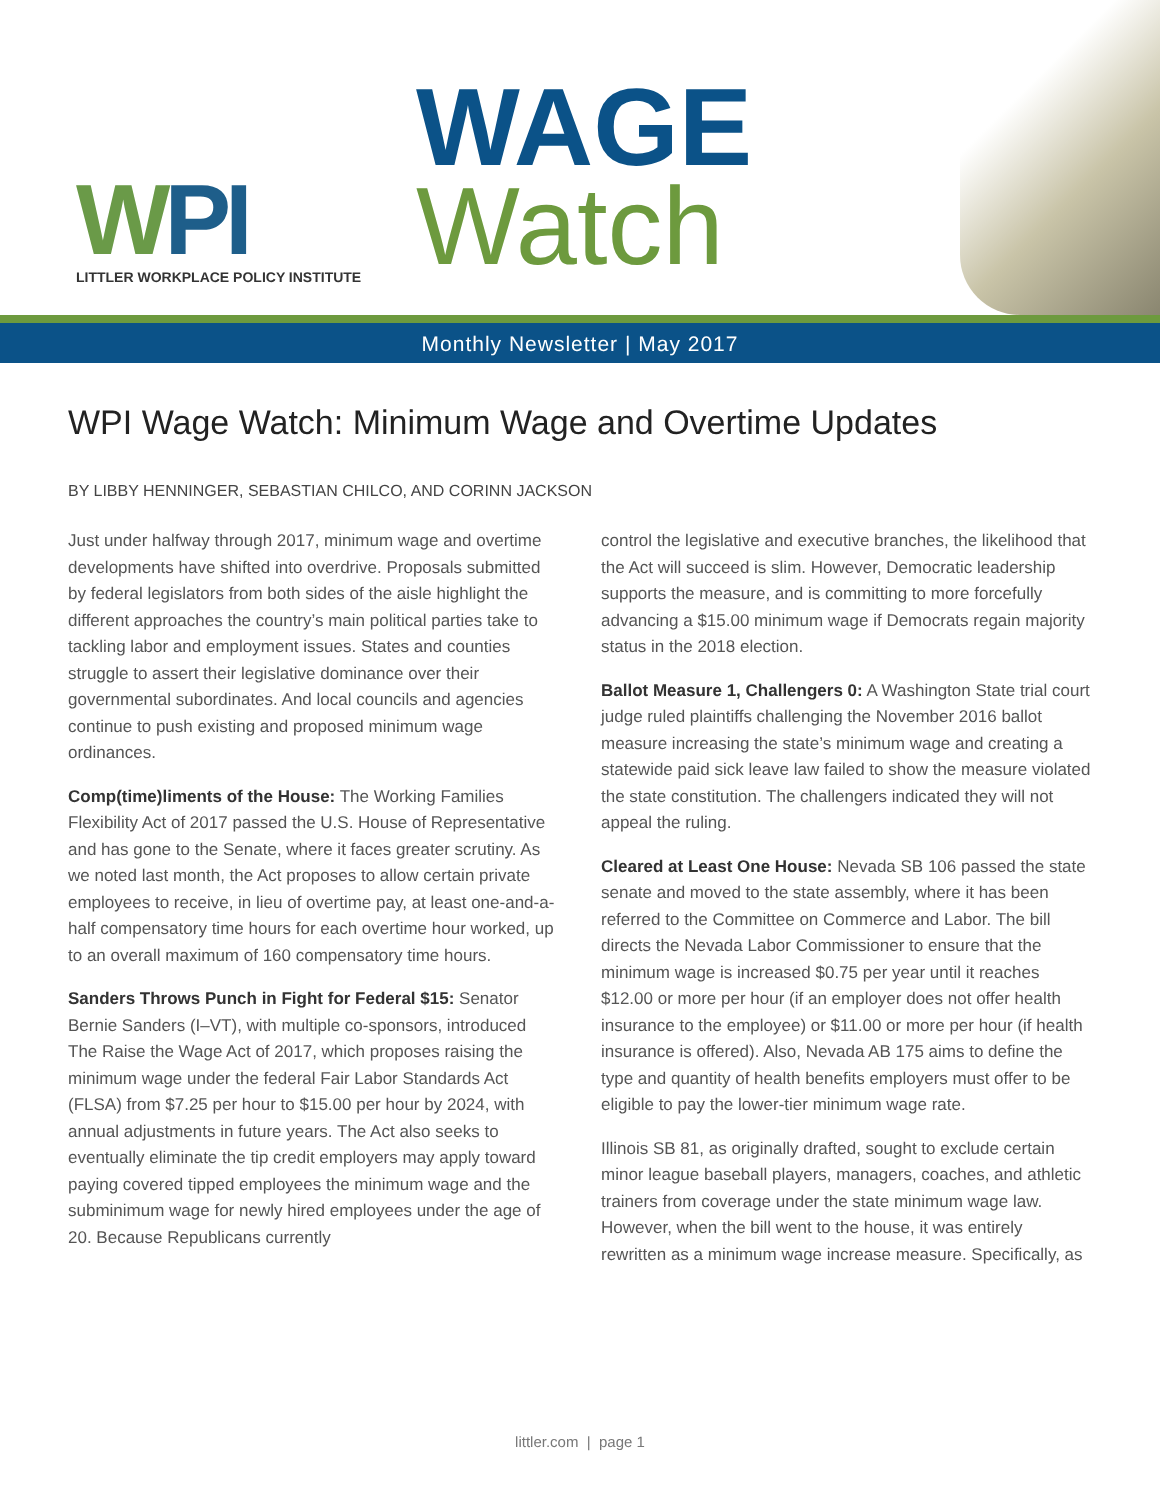WPI
LITTLER WORKPLACE POLICY INSTITUTE
WAGE
Watch
Monthly Newsletter | May 2017
WPI Wage Watch: Minimum Wage and Overtime Updates
BY LIBBY HENNINGER, SEBASTIAN CHILCO, AND CORINN JACKSON
Just under halfway through 2017, minimum wage and overtime developments have shifted into overdrive. Proposals submitted by federal legislators from both sides of the aisle highlight the different approaches the country’s main political parties take to tackling labor and employment issues. States and counties struggle to assert their legislative dominance over their governmental subordinates. And local councils and agencies continue to push existing and proposed minimum wage ordinances.
Comp(time)liments of the House: The Working Families Flexibility Act of 2017 passed the U.S. House of Representative and has gone to the Senate, where it faces greater scrutiny. As we noted last month, the Act proposes to allow certain private employees to receive, in lieu of overtime pay, at least one-and-a-half compensatory time hours for each overtime hour worked, up to an overall maximum of 160 compensatory time hours.
Sanders Throws Punch in Fight for Federal $15: Senator Bernie Sanders (I–VT), with multiple co-sponsors, introduced The Raise the Wage Act of 2017, which proposes raising the minimum wage under the federal Fair Labor Standards Act (FLSA) from $7.25 per hour to $15.00 per hour by 2024, with annual adjustments in future years. The Act also seeks to eventually eliminate the tip credit employers may apply toward paying covered tipped employees the minimum wage and the subminimum wage for newly hired employees under the age of 20. Because Republicans currently
control the legislative and executive branches, the likelihood that the Act will succeed is slim. However, Democratic leadership supports the measure, and is committing to more forcefully advancing a $15.00 minimum wage if Democrats regain majority status in the 2018 election.
Ballot Measure 1, Challengers 0: A Washington State trial court judge ruled plaintiffs challenging the November 2016 ballot measure increasing the state’s minimum wage and creating a statewide paid sick leave law failed to show the measure violated the state constitution. The challengers indicated they will not appeal the ruling.
Cleared at Least One House: Nevada SB 106 passed the state senate and moved to the state assembly, where it has been referred to the Committee on Commerce and Labor. The bill directs the Nevada Labor Commissioner to ensure that the minimum wage is increased $0.75 per year until it reaches $12.00 or more per hour (if an employer does not offer health insurance to the employee) or $11.00 or more per hour (if health insurance is offered). Also, Nevada AB 175 aims to define the type and quantity of health benefits employers must offer to be eligible to pay the lower-tier minimum wage rate.
Illinois SB 81, as originally drafted, sought to exclude certain minor league baseball players, managers, coaches, and athletic trainers from coverage under the state minimum wage law. However, when the bill went to the house, it was entirely rewritten as a minimum wage increase measure. Specifically, as
littler.com | page 1